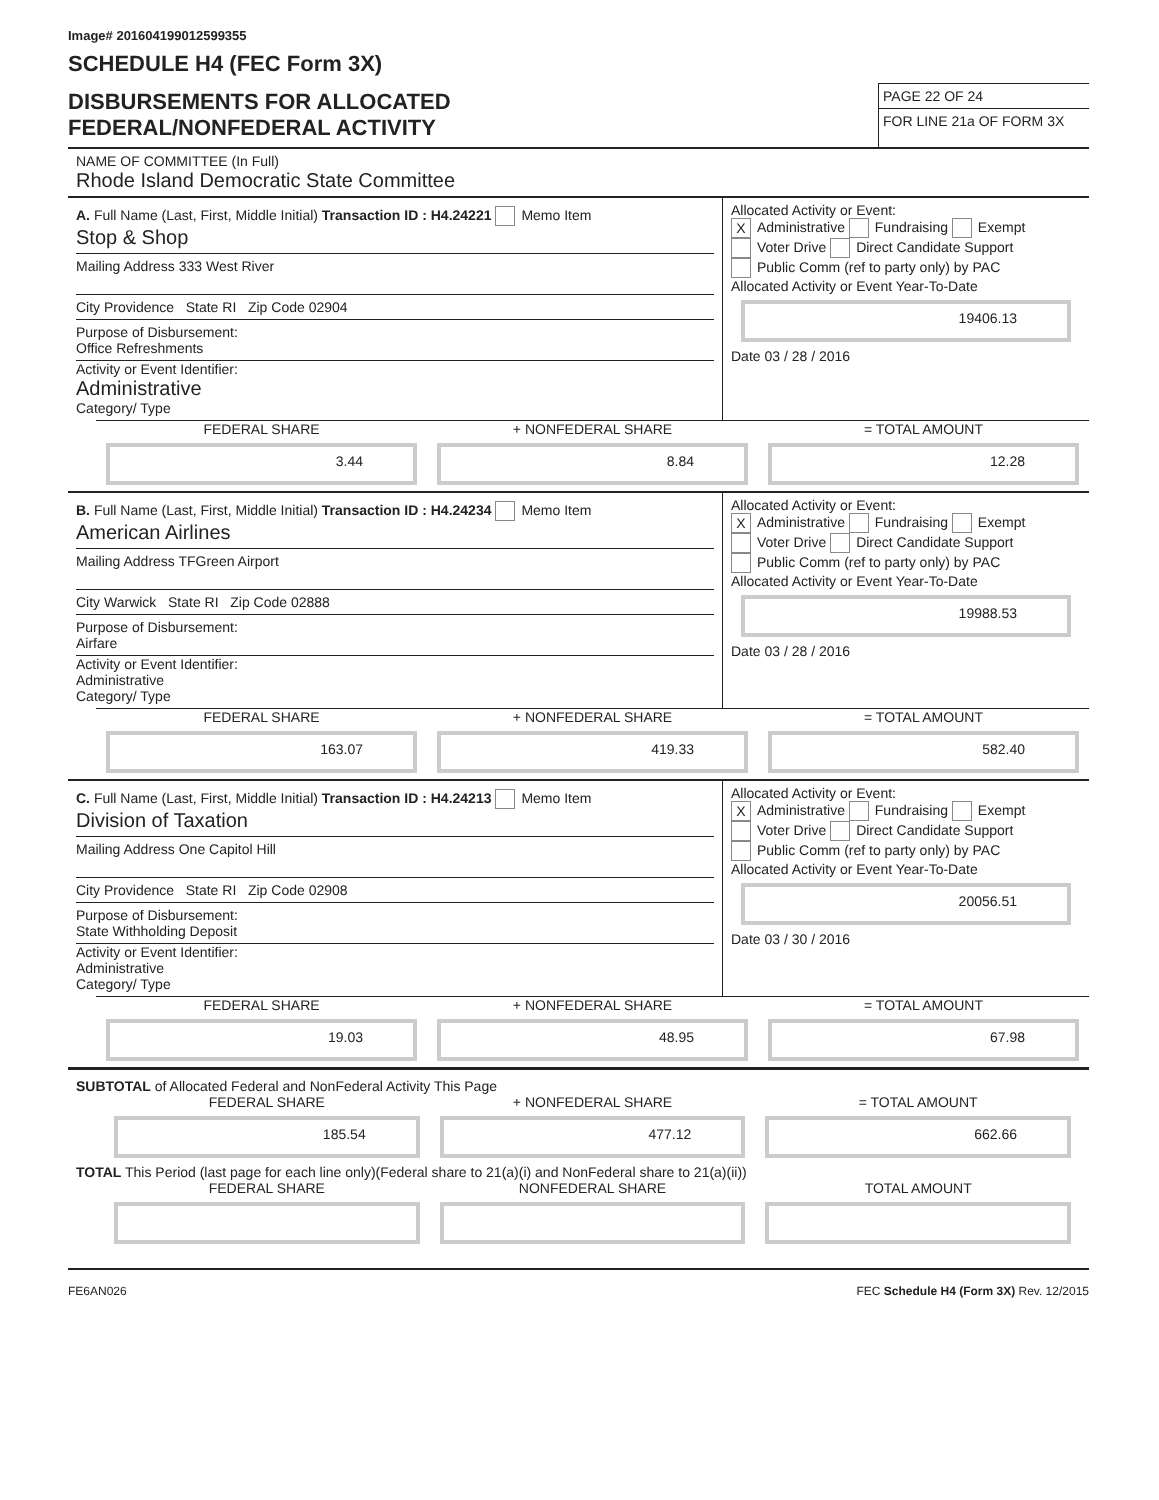Image# 201604199012599355
SCHEDULE H4 (FEC Form 3X)
DISBURSEMENTS FOR ALLOCATED
FEDERAL/NONFEDERAL ACTIVITY
PAGE 22 OF 24
FOR LINE 21a OF FORM 3X
NAME OF COMMITTEE (In Full)
Rhode Island Democratic State Committee
A. Full Name (Last, First, Middle Initial) Transaction ID : H4.24221 Memo Item
Stop & Shop
Mailing Address 333 West River
City Providence State RI Zip Code 02904
Purpose of Disbursement:
Office Refreshments
Activity or Event Identifier:
Administrative
Category/ Type
Allocated Activity or Event:
X Administrative Fundraising Exempt
Voter Drive Direct Candidate Support
Public Comm (ref to party only) by PAC
Allocated Activity or Event Year-To-Date
19406.13
Date 03 / 28 / 2016
FEDERAL SHARE
3.44
+ NONFEDERAL SHARE
8.84
= TOTAL AMOUNT
12.28
B. Full Name (Last, First, Middle Initial) Transaction ID : H4.24234 Memo Item
American Airlines
Mailing Address TFGreen Airport
City Warwick State RI Zip Code 02888
Purpose of Disbursement:
Airfare
Activity or Event Identifier:
Administrative
Category/ Type
Allocated Activity or Event:
X Administrative Fundraising Exempt
Voter Drive Direct Candidate Support
Public Comm (ref to party only) by PAC
Allocated Activity or Event Year-To-Date
19988.53
Date 03 / 28 / 2016
FEDERAL SHARE
163.07
+ NONFEDERAL SHARE
419.33
= TOTAL AMOUNT
582.40
C. Full Name (Last, First, Middle Initial) Transaction ID : H4.24213 Memo Item
Division of Taxation
Mailing Address One Capitol Hill
City Providence State RI Zip Code 02908
Purpose of Disbursement:
State Withholding Deposit
Activity or Event Identifier:
Administrative
Category/ Type
Allocated Activity or Event:
X Administrative Fundraising Exempt
Voter Drive Direct Candidate Support
Public Comm (ref to party only) by PAC
Allocated Activity or Event Year-To-Date
20056.51
Date 03 / 30 / 2016
FEDERAL SHARE
19.03
+ NONFEDERAL SHARE
48.95
= TOTAL AMOUNT
67.98
SUBTOTAL of Allocated Federal and NonFederal Activity This Page
FEDERAL SHARE
185.54
+ NONFEDERAL SHARE
477.12
= TOTAL AMOUNT
662.66
TOTAL This Period (last page for each line only)(Federal share to 21(a)(i) and NonFederal share to 21(a)(ii))
FEDERAL SHARE NONFEDERAL SHARE TOTAL AMOUNT
FE6AN026 FEC Schedule H4 (Form 3X) Rev. 12/2015